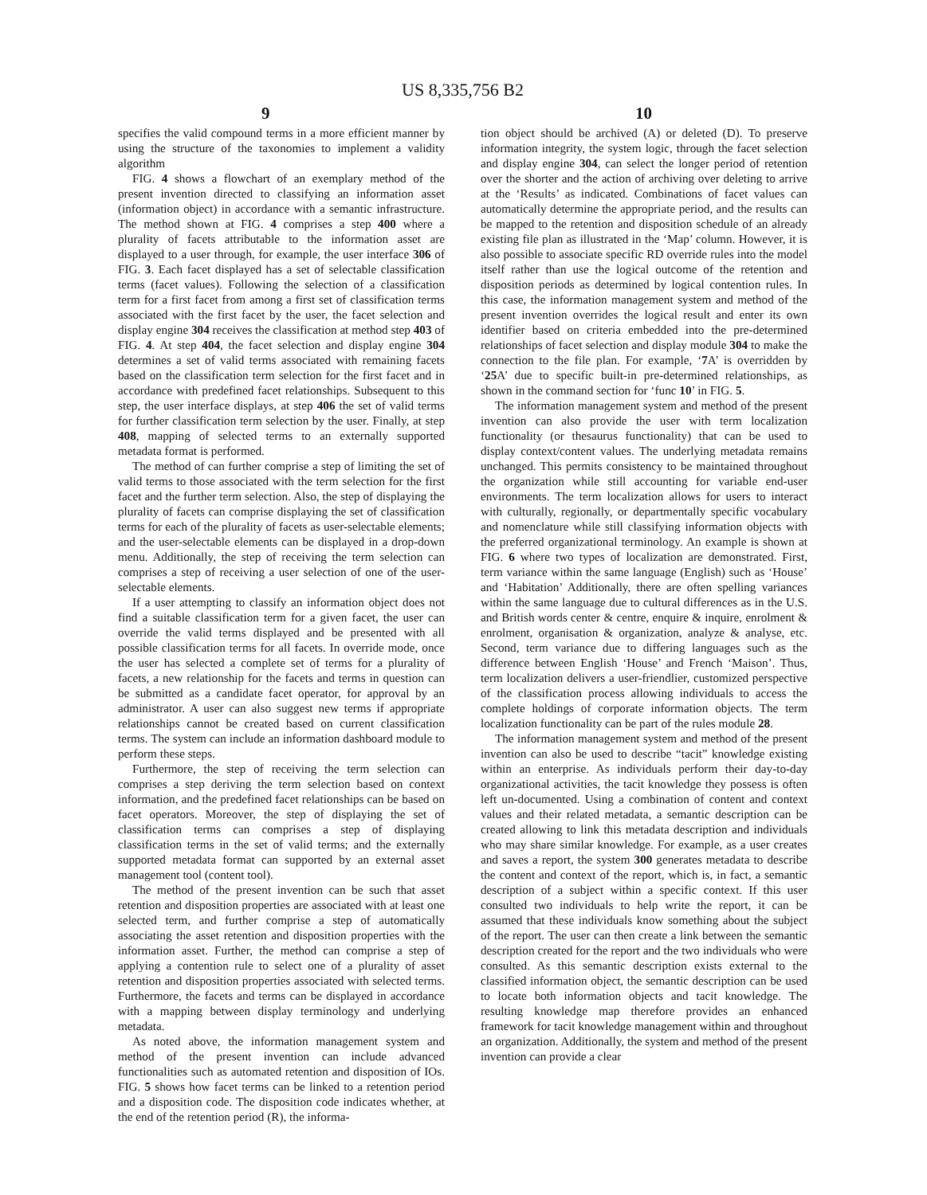US 8,335,756 B2
9 10
specifies the valid compound terms in a more efficient manner by using the structure of the taxonomies to implement a validity algorithm
FIG. 4 shows a flowchart of an exemplary method of the present invention directed to classifying an information asset (information object) in accordance with a semantic infrastructure. The method shown at FIG. 4 comprises a step 400 where a plurality of facets attributable to the information asset are displayed to a user through, for example, the user interface 306 of FIG. 3. Each facet displayed has a set of selectable classification terms (facet values). Following the selection of a classification term for a first facet from among a first set of classification terms associated with the first facet by the user, the facet selection and display engine 304 receives the classification at method step 403 of FIG. 4. At step 404, the facet selection and display engine 304 determines a set of valid terms associated with remaining facets based on the classification term selection for the first facet and in accordance with predefined facet relationships. Subsequent to this step, the user interface displays, at step 406 the set of valid terms for further classification term selection by the user. Finally, at step 408, mapping of selected terms to an externally supported metadata format is performed.
The method of can further comprise a step of limiting the set of valid terms to those associated with the term selection for the first facet and the further term selection. Also, the step of displaying the plurality of facets can comprise displaying the set of classification terms for each of the plurality of facets as user-selectable elements; and the user-selectable elements can be displayed in a drop-down menu. Additionally, the step of receiving the term selection can comprises a step of receiving a user selection of one of the user-selectable elements.
If a user attempting to classify an information object does not find a suitable classification term for a given facet, the user can override the valid terms displayed and be presented with all possible classification terms for all facets. In override mode, once the user has selected a complete set of terms for a plurality of facets, a new relationship for the facets and terms in question can be submitted as a candidate facet operator, for approval by an administrator. A user can also suggest new terms if appropriate relationships cannot be created based on current classification terms. The system can include an information dashboard module to perform these steps.
Furthermore, the step of receiving the term selection can comprises a step deriving the term selection based on context information, and the predefined facet relationships can be based on facet operators. Moreover, the step of displaying the set of classification terms can comprises a step of displaying classification terms in the set of valid terms; and the externally supported metadata format can supported by an external asset management tool (content tool).
The method of the present invention can be such that asset retention and disposition properties are associated with at least one selected term, and further comprise a step of automatically associating the asset retention and disposition properties with the information asset. Further, the method can comprise a step of applying a contention rule to select one of a plurality of asset retention and disposition properties associated with selected terms. Furthermore, the facets and terms can be displayed in accordance with a mapping between display terminology and underlying metadata.
As noted above, the information management system and method of the present invention can include advanced functionalities such as automated retention and disposition of IOs. FIG. 5 shows how facet terms can be linked to a retention period and a disposition code. The disposition code indicates whether, at the end of the retention period (R), the informa-
tion object should be archived (A) or deleted (D). To preserve information integrity, the system logic, through the facet selection and display engine 304, can select the longer period of retention over the shorter and the action of archiving over deleting to arrive at the ‘Results’ as indicated. Combinations of facet values can automatically determine the appropriate period, and the results can be mapped to the retention and disposition schedule of an already existing file plan as illustrated in the ‘Map’ column. However, it is also possible to associate specific RD override rules into the model itself rather than use the logical outcome of the retention and disposition periods as determined by logical contention rules. In this case, the information management system and method of the present invention overrides the logical result and enter its own identifier based on criteria embedded into the pre-determined relationships of facet selection and display module 304 to make the connection to the file plan. For example, ‘7 A’ is overridden by ‘25 A’ due to specific built-in pre-determined relationships, as shown in the command section for ‘func 10’ in FIG. 5.
The information management system and method of the present invention can also provide the user with term localization functionality (or thesaurus functionality) that can be used to display context/content values. The underlying metadata remains unchanged. This permits consistency to be maintained throughout the organization while still accounting for variable end-user environments. The term localization allows for users to interact with culturally, regionally, or departmentally specific vocabulary and nomenclature while still classifying information objects with the preferred organizational terminology. An example is shown at FIG. 6 where two types of localization are demonstrated. First, term variance within the same language (English) such as ‘House’ and ‘Habitation’ Additionally, there are often spelling variances within the same language due to cultural differences as in the U.S. and British words center & centre, enquire & inquire, enrolment & enrolment, organisation & organization, analyze & analyse, etc. Second, term variance due to differing languages such as the difference between English ‘House’ and French ‘Maison’. Thus, term localization delivers a user-friendlier, customized perspective of the classification process allowing individuals to access the complete holdings of corporate information objects. The term localization functionality can be part of the rules module 28.
The information management system and method of the present invention can also be used to describe “tacit” knowledge existing within an enterprise. As individuals perform their day-to-day organizational activities, the tacit knowledge they possess is often left un-documented. Using a combination of content and context values and their related metadata, a semantic description can be created allowing to link this metadata description and individuals who may share similar knowledge. For example, as a user creates and saves a report, the system 300 generates metadata to describe the content and context of the report, which is, in fact, a semantic description of a subject within a specific context. If this user consulted two individuals to help write the report, it can be assumed that these individuals know something about the subject of the report. The user can then create a link between the semantic description created for the report and the two individuals who were consulted. As this semantic description exists external to the classified information object, the semantic description can be used to locate both information objects and tacit knowledge. The resulting knowledge map therefore provides an enhanced framework for tacit knowledge management within and throughout an organization. Additionally, the system and method of the present invention can provide a clear